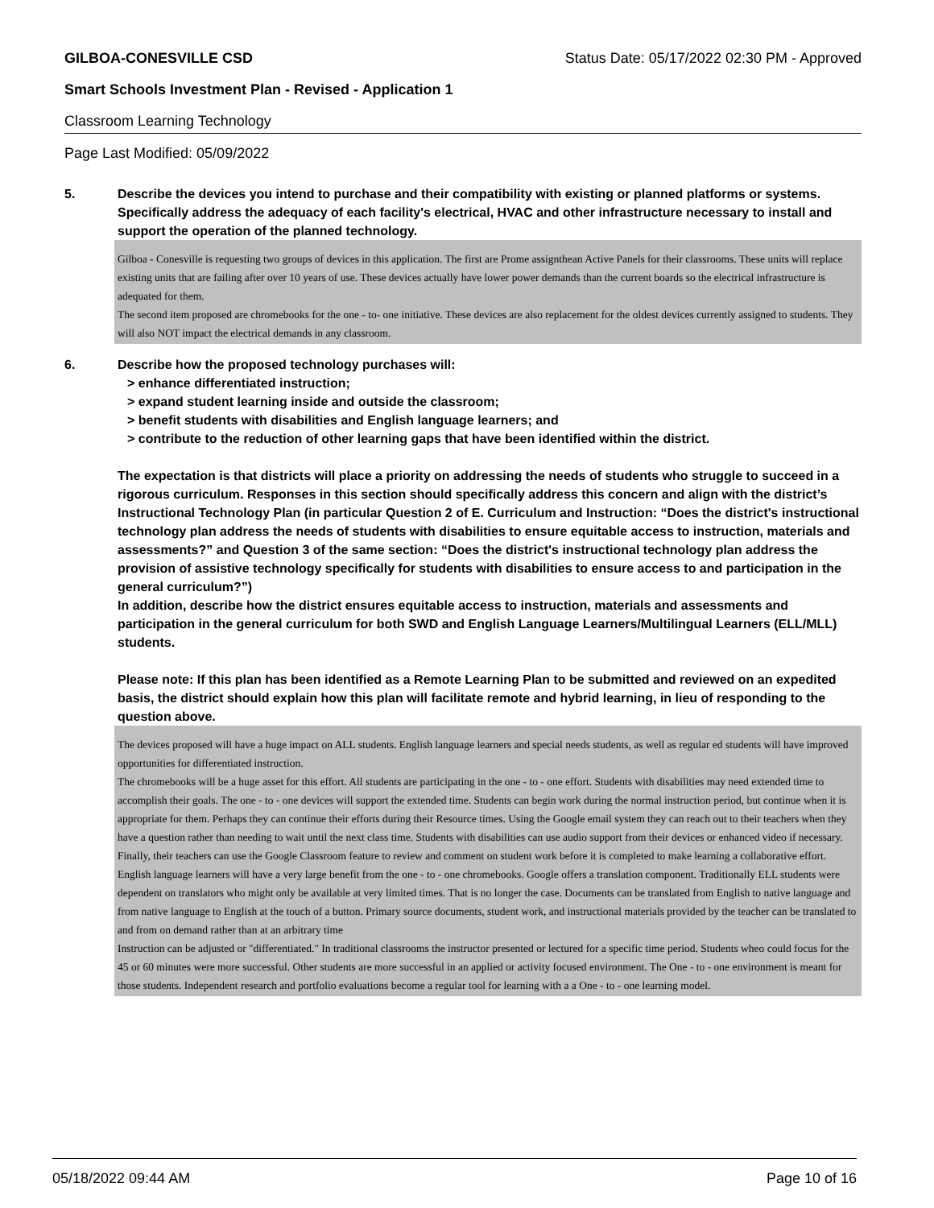GILBOA-CONESVILLE CSD Status Date: 05/17/2022 02:30 PM - Approved
Smart Schools Investment Plan - Revised - Application 1
Classroom Learning Technology
Page Last Modified: 05/09/2022
5. Describe the devices you intend to purchase and their compatibility with existing or planned platforms or systems. Specifically address the adequacy of each facility's electrical, HVAC and other infrastructure necessary to install and support the operation of the planned technology.
Gilboa - Conesville is requesting two groups of devices in this application. The first are Prome assignthean Active Panels for their classrooms. These units will replace existing units that are failing after over 10 years of use. These devices actually have lower power demands than the current boards so the electrical infrastructure is adequated for them.
The second item proposed are chromebooks for the one - to- one initiative. These devices are also replacement for the oldest devices currently assigned to students. They will also NOT impact the electrical demands in any classroom.
6. Describe how the proposed technology purchases will:
> enhance differentiated instruction;
> expand student learning inside and outside the classroom;
> benefit students with disabilities and English language learners; and
> contribute to the reduction of other learning gaps that have been identified within the district.
The expectation is that districts will place a priority on addressing the needs of students who struggle to succeed in a rigorous curriculum. Responses in this section should specifically address this concern and align with the district’s Instructional Technology Plan (in particular Question 2 of E. Curriculum and Instruction: “Does the district's instructional technology plan address the needs of students with disabilities to ensure equitable access to instruction, materials and assessments?” and Question 3 of the same section: “Does the district's instructional technology plan address the provision of assistive technology specifically for students with disabilities to ensure access to and participation in the general curriculum?”)
In addition, describe how the district ensures equitable access to instruction, materials and assessments and participation in the general curriculum for both SWD and English Language Learners/Multilingual Learners (ELL/MLL) students.
Please note: If this plan has been identified as a Remote Learning Plan to be submitted and reviewed on an expedited basis, the district should explain how this plan will facilitate remote and hybrid learning, in lieu of responding to the question above.
The devices proposed will have a huge impact on ALL students. English language learners and special needs students, as well as regular ed students will have improved opportunities for differentiated instruction.
The chromebooks will be a huge asset for this effort. All students are participating in the one - to - one effort. Students with disabilities may need extended time to accomplish their goals. The one - to - one devices will support the extended time. Students can begin work during the normal instruction period, but continue when it is appropriate for them. Perhaps they can continue their efforts during their Resource times. Using the Google email system they can reach out to their teachers when they have a question rather than needing to wait until the next class time. Students with disabilities can use audio support from their devices or enhanced video if necessary. Finally, their teachers can use the Google Classroom feature to review and comment on student work before it is completed to make learning a collaborative effort.
English language learners will have a very large benefit from the one - to - one chromebooks. Google offers a translation component. Traditionally ELL students were dependent on translators who might only be available at very limited times. That is no longer the case. Documents can be translated from English to native language and from native language to English at the touch of a button. Primary source documents, student work, and instructional materials provided by the teacher can be translated to and from on demand rather than at an arbitrary time
Instruction can be adjusted or "differentiated." In traditional classrooms the instructor presented or lectured for a specific time period. Students wheo could focus for the 45 or 60 minutes were more successful. Other students are more successful in an applied or activity focused environment. The One - to - one environment is meant for those students. Independent research and portfolio evaluations become a regular tool for learning with a a One - to - one learning model.
05/18/2022 09:44 AM Page 10 of 16